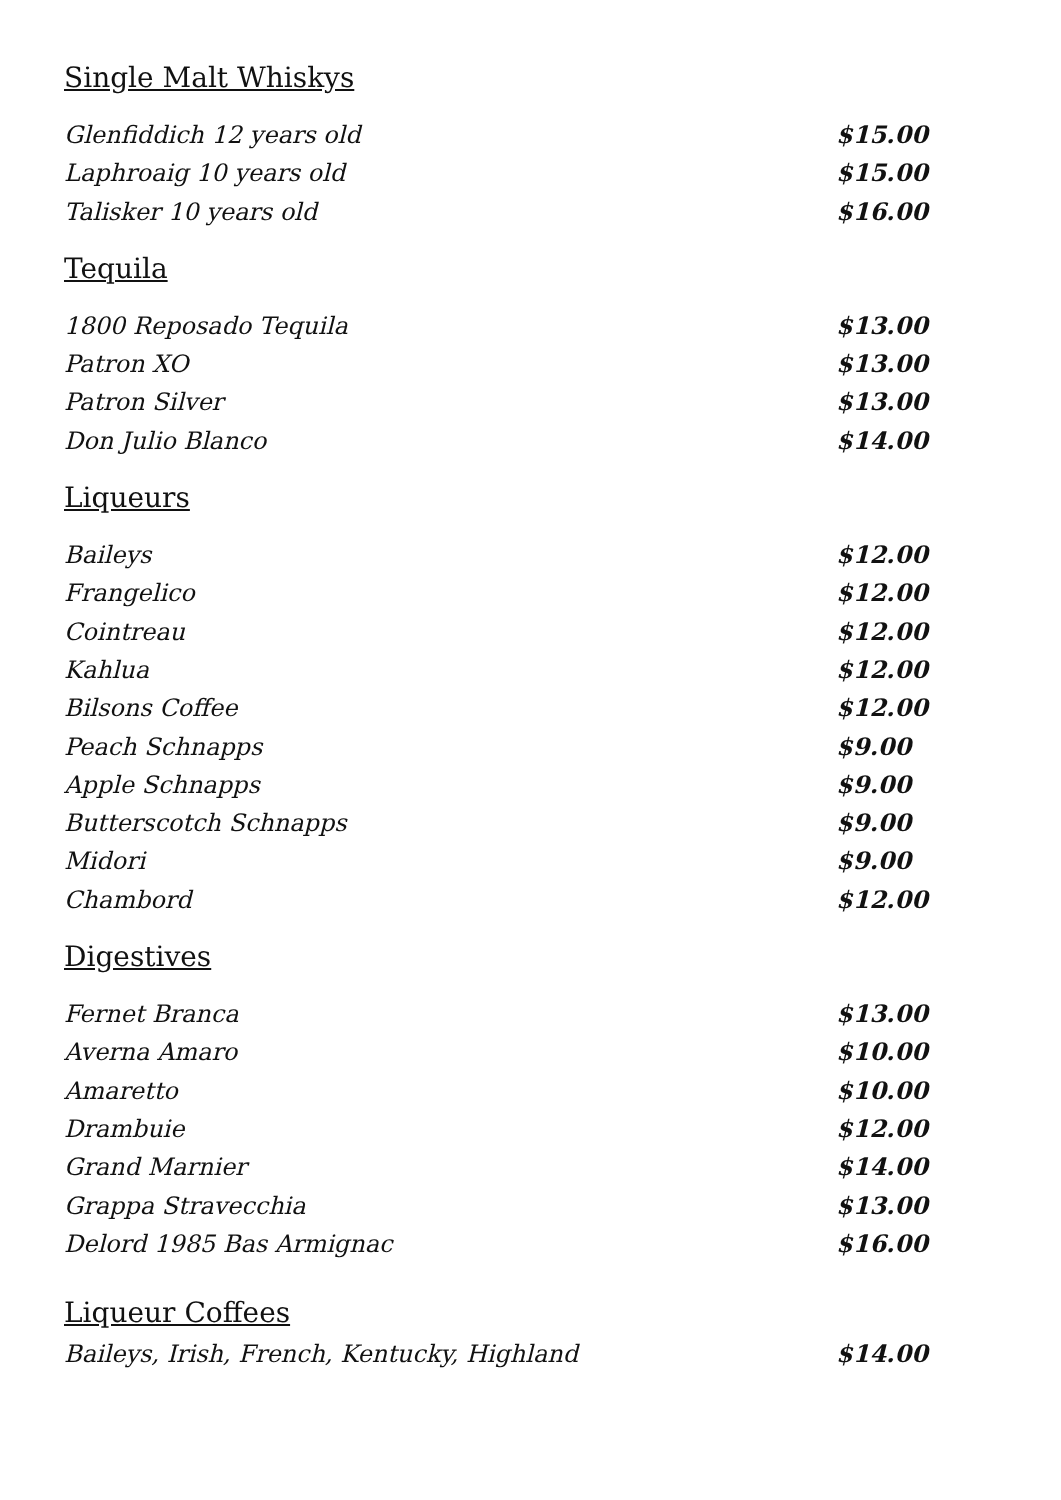Single Malt Whiskys
Glenfiddich 12 years old $15.00
Laphroaig 10 years old $15.00
Talisker 10 years old $16.00
Tequila
1800 Reposado Tequila $13.00
Patron XO $13.00
Patron Silver $13.00
Don Julio Blanco $14.00
Liqueurs
Baileys $12.00
Frangelico $12.00
Cointreau $12.00
Kahlua $12.00
Bilsons Coffee $12.00
Peach Schnapps $9.00
Apple Schnapps $9.00
Butterscotch Schnapps $9.00
Midori $9.00
Chambord $12.00
Digestives
Fernet Branca $13.00
Averna Amaro $10.00
Amaretto $10.00
Drambuie $12.00
Grand Marnier $14.00
Grappa Stravecchia $13.00
Delord 1985 Bas Armignac $16.00
Liqueur Coffees
Baileys, Irish, French, Kentucky, Highland $14.00